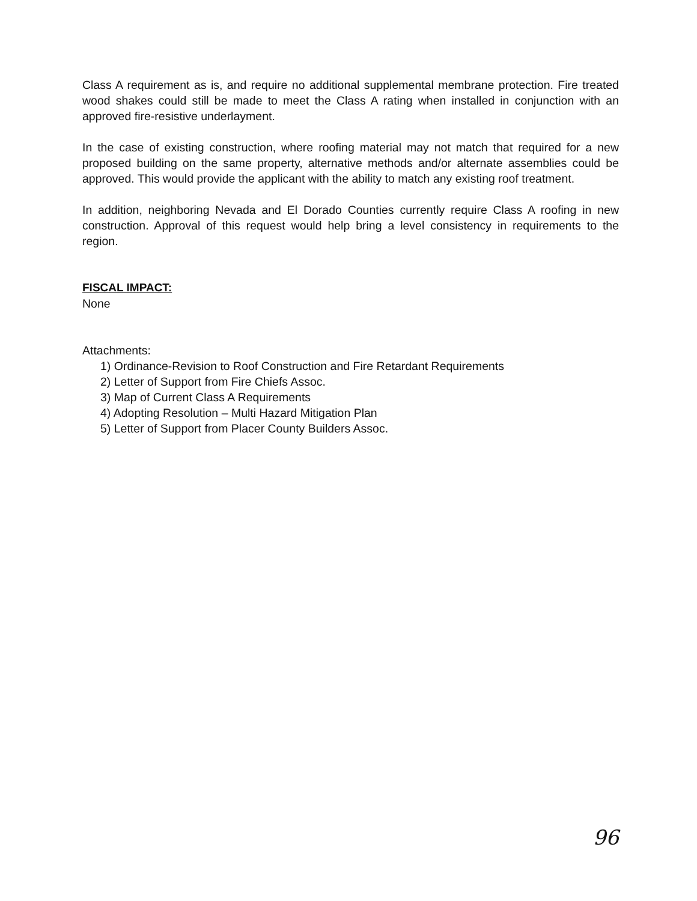Class A requirement as is, and require no additional supplemental membrane protection. Fire treated wood shakes could still be made to meet the Class A rating when installed in conjunction with an approved fire-resistive underlayment.
In the case of existing construction, where roofing material may not match that required for a new proposed building on the same property, alternative methods and/or alternate assemblies could be approved. This would provide the applicant with the ability to match any existing roof treatment.
In addition, neighboring Nevada and El Dorado Counties currently require Class A roofing in new construction. Approval of this request would help bring a level consistency in requirements to the region.
FISCAL IMPACT:
None
Attachments:
1) Ordinance-Revision to Roof Construction and Fire Retardant Requirements
2) Letter of Support from Fire Chiefs Assoc.
3) Map of Current Class A Requirements
4) Adopting Resolution – Multi Hazard Mitigation Plan
5) Letter of Support from Placer County Builders Assoc.
96